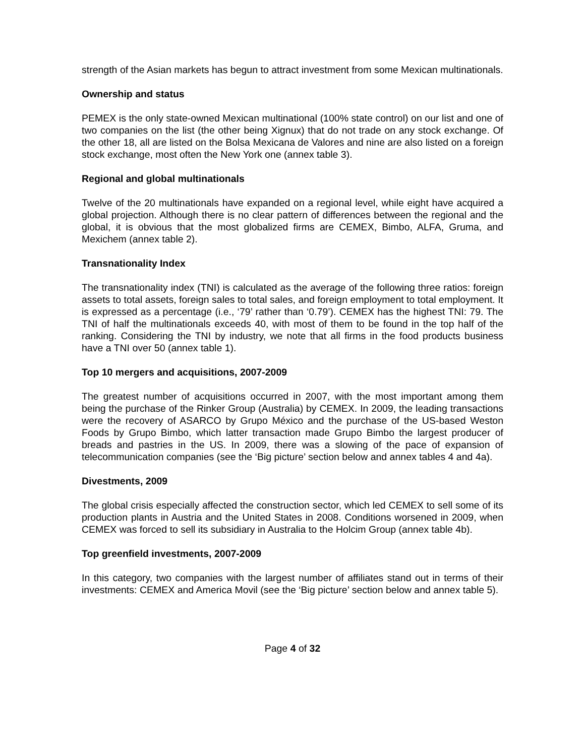strength of the Asian markets has begun to attract investment from some Mexican multinationals.
Ownership and status
PEMEX is the only state-owned Mexican multinational (100% state control) on our list and one of two companies on the list (the other being Xignux) that do not trade on any stock exchange. Of the other 18, all are listed on the Bolsa Mexicana de Valores and nine are also listed on a foreign stock exchange, most often the New York one (annex table 3).
Regional and global multinationals
Twelve of the 20 multinationals have expanded on a regional level, while eight have acquired a global projection. Although there is no clear pattern of differences between the regional and the global, it is obvious that the most globalized firms are CEMEX, Bimbo, ALFA, Gruma, and Mexichem (annex table 2).
Transnationality Index
The transnationality index (TNI) is calculated as the average of the following three ratios: foreign assets to total assets, foreign sales to total sales, and foreign employment to total employment. It is expressed as a percentage (i.e., ‘79’ rather than ‘0.79’). CEMEX has the highest TNI: 79. The TNI of half the multinationals exceeds 40, with most of them to be found in the top half of the ranking. Considering the TNI by industry, we note that all firms in the food products business have a TNI over 50 (annex table 1).
Top 10 mergers and acquisitions, 2007-2009
The greatest number of acquisitions occurred in 2007, with the most important among them being the purchase of the Rinker Group (Australia) by CEMEX. In 2009, the leading transactions were the recovery of ASARCO by Grupo México and the purchase of the US-based Weston Foods by Grupo Bimbo, which latter transaction made Grupo Bimbo the largest producer of breads and pastries in the US. In 2009, there was a slowing of the pace of expansion of telecommunication companies (see the ‘Big picture’ section below and annex tables 4 and 4a).
Divestments, 2009
The global crisis especially affected the construction sector, which led CEMEX to sell some of its production plants in Austria and the United States in 2008. Conditions worsened in 2009, when CEMEX was forced to sell its subsidiary in Australia to the Holcim Group (annex table 4b).
Top greenfield investments, 2007-2009
In this category, two companies with the largest number of affiliates stand out in terms of their investments: CEMEX and America Movil (see the ‘Big picture’ section below and annex table 5).
Page 4 of 32